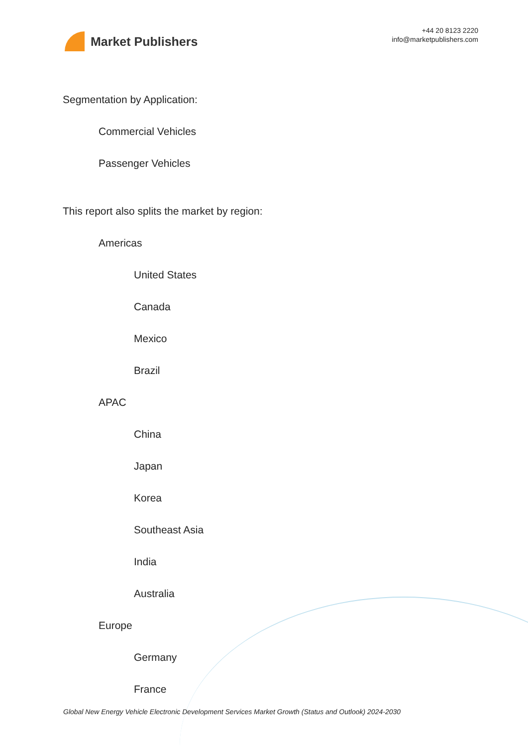Market Publishers
+44 20 8123 2220
info@marketpublishers.com
Segmentation by Application:
Commercial Vehicles
Passenger Vehicles
This report also splits the market by region:
Americas
United States
Canada
Mexico
Brazil
APAC
China
Japan
Korea
Southeast Asia
India
Australia
Europe
Germany
France
Global New Energy Vehicle Electronic Development Services Market Growth (Status and Outlook) 2024-2030